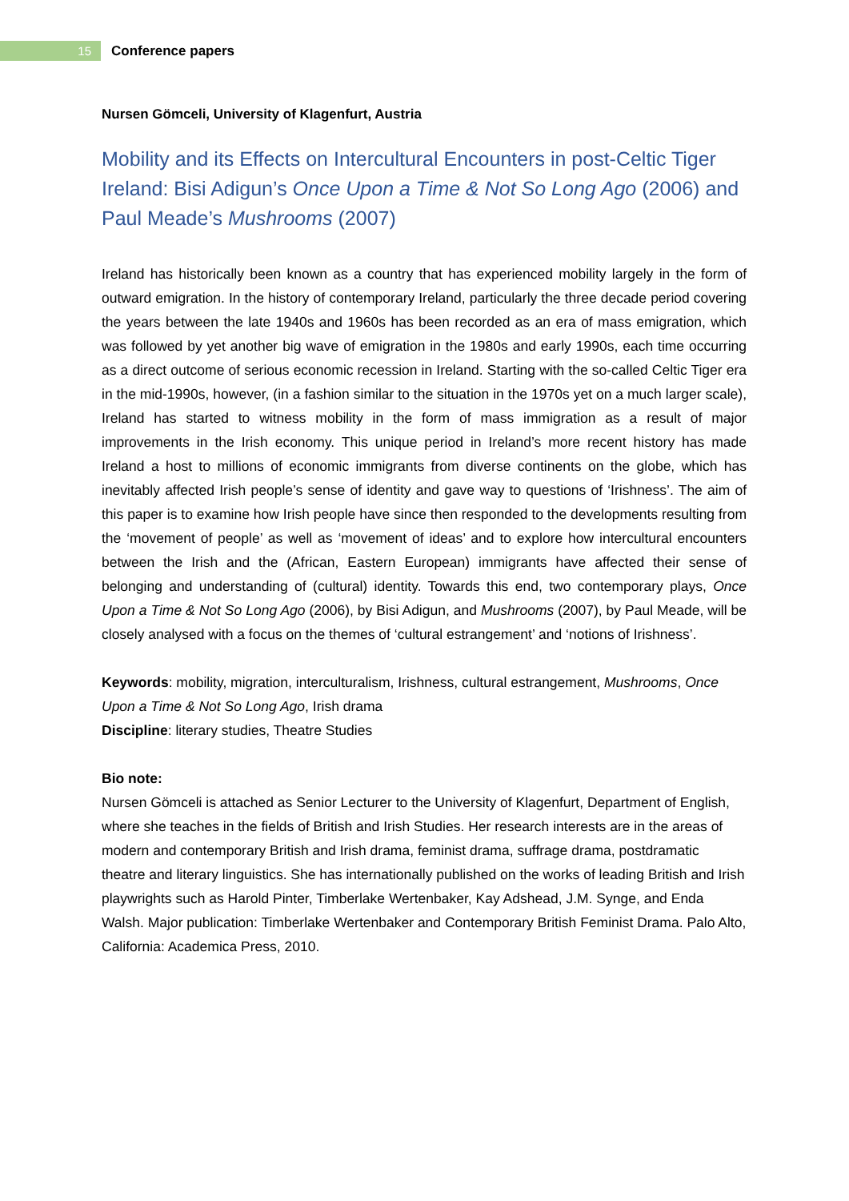15
Conference papers
Nursen Gömceli, University of Klagenfurt, Austria
Mobility and its Effects on Intercultural Encounters in post-Celtic Tiger Ireland: Bisi Adigun’s Once Upon a Time & Not So Long Ago (2006) and Paul Meade’s Mushrooms (2007)
Ireland has historically been known as a country that has experienced mobility largely in the form of outward emigration. In the history of contemporary Ireland, particularly the three decade period covering the years between the late 1940s and 1960s has been recorded as an era of mass emigration, which was followed by yet another big wave of emigration in the 1980s and early 1990s, each time occurring as a direct outcome of serious economic recession in Ireland. Starting with the so-called Celtic Tiger era in the mid-1990s, however, (in a fashion similar to the situation in the 1970s yet on a much larger scale), Ireland has started to witness mobility in the form of mass immigration as a result of major improvements in the Irish economy. This unique period in Ireland’s more recent history has made Ireland a host to millions of economic immigrants from diverse continents on the globe, which has inevitably affected Irish people’s sense of identity and gave way to questions of ‘Irishness’. The aim of this paper is to examine how Irish people have since then responded to the developments resulting from the ‘movement of people’ as well as ‘movement of ideas’ and to explore how intercultural encounters between the Irish and the (African, Eastern European) immigrants have affected their sense of belonging and understanding of (cultural) identity. Towards this end, two contemporary plays, Once Upon a Time & Not So Long Ago (2006), by Bisi Adigun, and Mushrooms (2007), by Paul Meade, will be closely analysed with a focus on the themes of ‘cultural estrangement’ and ‘notions of Irishness’.
Keywords: mobility, migration, interculturalism, Irishness, cultural estrangement, Mushrooms, Once Upon a Time & Not So Long Ago, Irish drama
Discipline: literary studies, Theatre Studies
Bio note:
Nursen Gömceli is attached as Senior Lecturer to the University of Klagenfurt, Department of English, where she teaches in the fields of British and Irish Studies. Her research interests are in the areas of modern and contemporary British and Irish drama, feminist drama, suffrage drama, postdramatic theatre and literary linguistics. She has internationally published on the works of leading British and Irish playwrights such as Harold Pinter, Timberlake Wertenbaker, Kay Adshead, J.M. Synge, and Enda Walsh. Major publication: Timberlake Wertenbaker and Contemporary British Feminist Drama. Palo Alto, California: Academica Press, 2010.